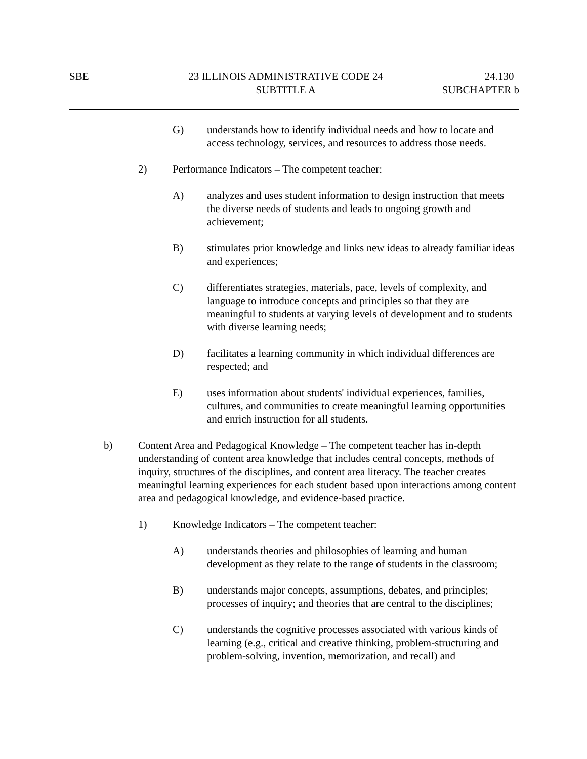SBE 23 ILLINOIS ADMINISTRATIVE CODE 24
SUBTITLE A
24.130
SUBCHAPTER b
G) understands how to identify individual needs and how to locate and access technology, services, and resources to address those needs.
2) Performance Indicators – The competent teacher:
A) analyzes and uses student information to design instruction that meets the diverse needs of students and leads to ongoing growth and achievement;
B) stimulates prior knowledge and links new ideas to already familiar ideas and experiences;
C) differentiates strategies, materials, pace, levels of complexity, and language to introduce concepts and principles so that they are meaningful to students at varying levels of development and to students with diverse learning needs;
D) facilitates a learning community in which individual differences are respected; and
E) uses information about students' individual experiences, families, cultures, and communities to create meaningful learning opportunities and enrich instruction for all students.
b) Content Area and Pedagogical Knowledge – The competent teacher has in-depth understanding of content area knowledge that includes central concepts, methods of inquiry, structures of the disciplines, and content area literacy. The teacher creates meaningful learning experiences for each student based upon interactions among content area and pedagogical knowledge, and evidence-based practice.
1) Knowledge Indicators – The competent teacher:
A) understands theories and philosophies of learning and human development as they relate to the range of students in the classroom;
B) understands major concepts, assumptions, debates, and principles; processes of inquiry; and theories that are central to the disciplines;
C) understands the cognitive processes associated with various kinds of learning (e.g., critical and creative thinking, problem-structuring and problem-solving, invention, memorization, and recall) and